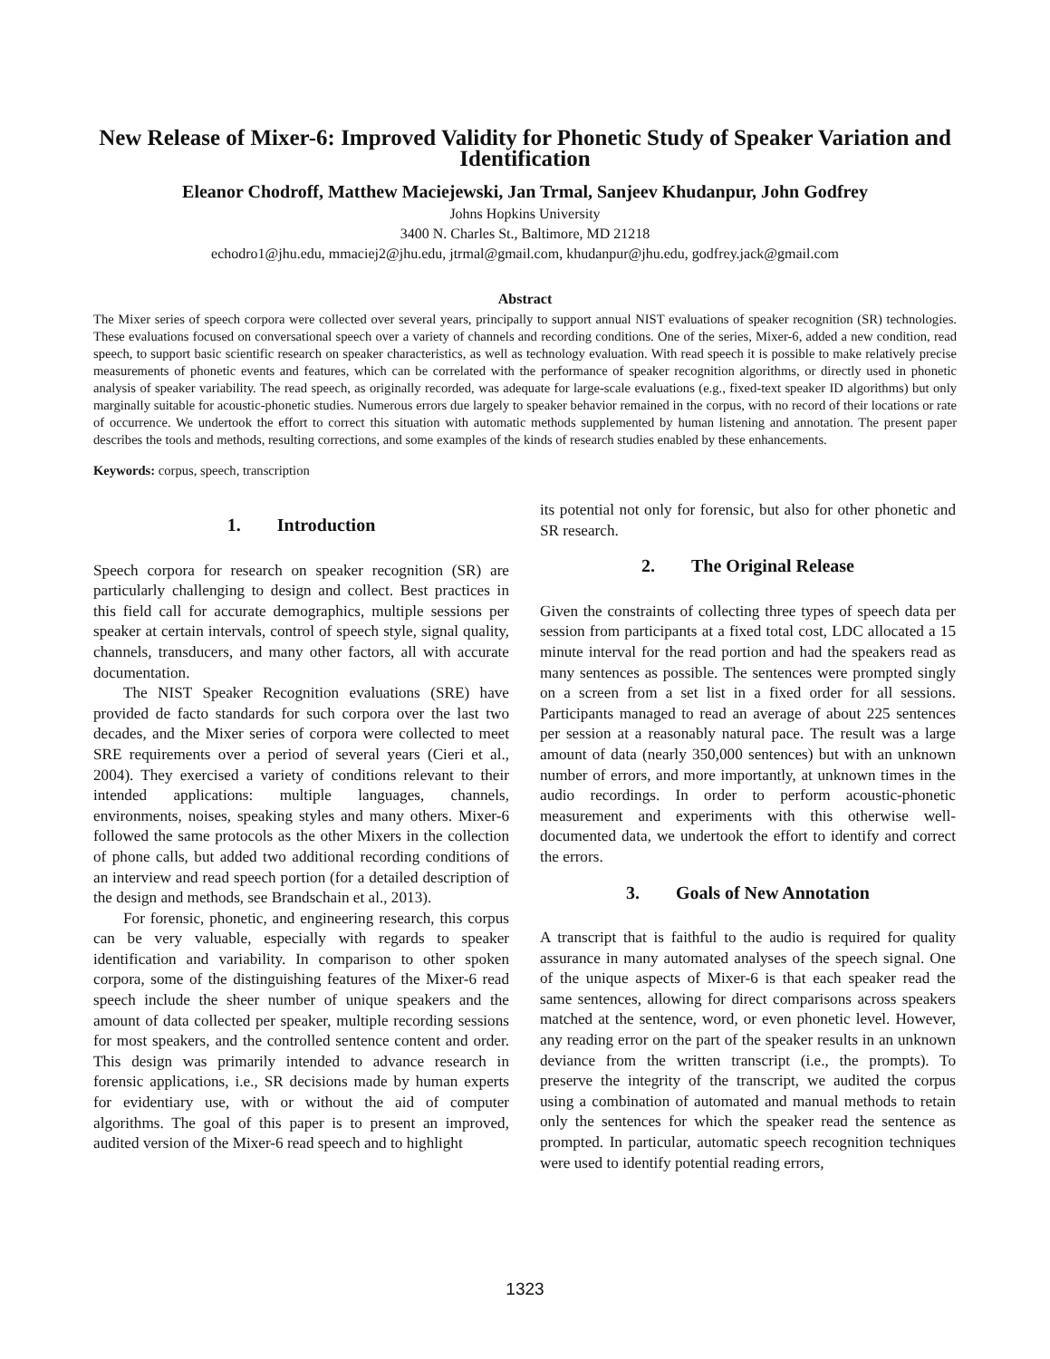New Release of Mixer-6: Improved Validity for Phonetic Study of Speaker Variation and Identification
Eleanor Chodroff, Matthew Maciejewski, Jan Trmal, Sanjeev Khudanpur, John Godfrey
Johns Hopkins University
3400 N. Charles St., Baltimore, MD 21218
echodro1@jhu.edu, mmaciej2@jhu.edu, jtrmal@gmail.com, khudanpur@jhu.edu, godfrey.jack@gmail.com
Abstract
The Mixer series of speech corpora were collected over several years, principally to support annual NIST evaluations of speaker recognition (SR) technologies. These evaluations focused on conversational speech over a variety of channels and recording conditions. One of the series, Mixer-6, added a new condition, read speech, to support basic scientific research on speaker characteristics, as well as technology evaluation. With read speech it is possible to make relatively precise measurements of phonetic events and features, which can be correlated with the performance of speaker recognition algorithms, or directly used in phonetic analysis of speaker variability. The read speech, as originally recorded, was adequate for large-scale evaluations (e.g., fixed-text speaker ID algorithms) but only marginally suitable for acoustic-phonetic studies. Numerous errors due largely to speaker behavior remained in the corpus, with no record of their locations or rate of occurrence. We undertook the effort to correct this situation with automatic methods supplemented by human listening and annotation. The present paper describes the tools and methods, resulting corrections, and some examples of the kinds of research studies enabled by these enhancements.
Keywords: corpus, speech, transcription
1. Introduction
Speech corpora for research on speaker recognition (SR) are particularly challenging to design and collect. Best practices in this field call for accurate demographics, multiple sessions per speaker at certain intervals, control of speech style, signal quality, channels, transducers, and many other factors, all with accurate documentation.
The NIST Speaker Recognition evaluations (SRE) have provided de facto standards for such corpora over the last two decades, and the Mixer series of corpora were collected to meet SRE requirements over a period of several years (Cieri et al., 2004). They exercised a variety of conditions relevant to their intended applications: multiple languages, channels, environments, noises, speaking styles and many others. Mixer-6 followed the same protocols as the other Mixers in the collection of phone calls, but added two additional recording conditions of an interview and read speech portion (for a detailed description of the design and methods, see Brandschain et al., 2013).
For forensic, phonetic, and engineering research, this corpus can be very valuable, especially with regards to speaker identification and variability. In comparison to other spoken corpora, some of the distinguishing features of the Mixer-6 read speech include the sheer number of unique speakers and the amount of data collected per speaker, multiple recording sessions for most speakers, and the controlled sentence content and order. This design was primarily intended to advance research in forensic applications, i.e., SR decisions made by human experts for evidentiary use, with or without the aid of computer algorithms. The goal of this paper is to present an improved, audited version of the Mixer-6 read speech and to highlight
its potential not only for forensic, but also for other phonetic and SR research.
2. The Original Release
Given the constraints of collecting three types of speech data per session from participants at a fixed total cost, LDC allocated a 15 minute interval for the read portion and had the speakers read as many sentences as possible. The sentences were prompted singly on a screen from a set list in a fixed order for all sessions. Participants managed to read an average of about 225 sentences per session at a reasonably natural pace. The result was a large amount of data (nearly 350,000 sentences) but with an unknown number of errors, and more importantly, at unknown times in the audio recordings. In order to perform acoustic-phonetic measurement and experiments with this otherwise well-documented data, we undertook the effort to identify and correct the errors.
3. Goals of New Annotation
A transcript that is faithful to the audio is required for quality assurance in many automated analyses of the speech signal. One of the unique aspects of Mixer-6 is that each speaker read the same sentences, allowing for direct comparisons across speakers matched at the sentence, word, or even phonetic level. However, any reading error on the part of the speaker results in an unknown deviance from the written transcript (i.e., the prompts). To preserve the integrity of the transcript, we audited the corpus using a combination of automated and manual methods to retain only the sentences for which the speaker read the sentence as prompted. In particular, automatic speech recognition techniques were used to identify potential reading errors,
1323